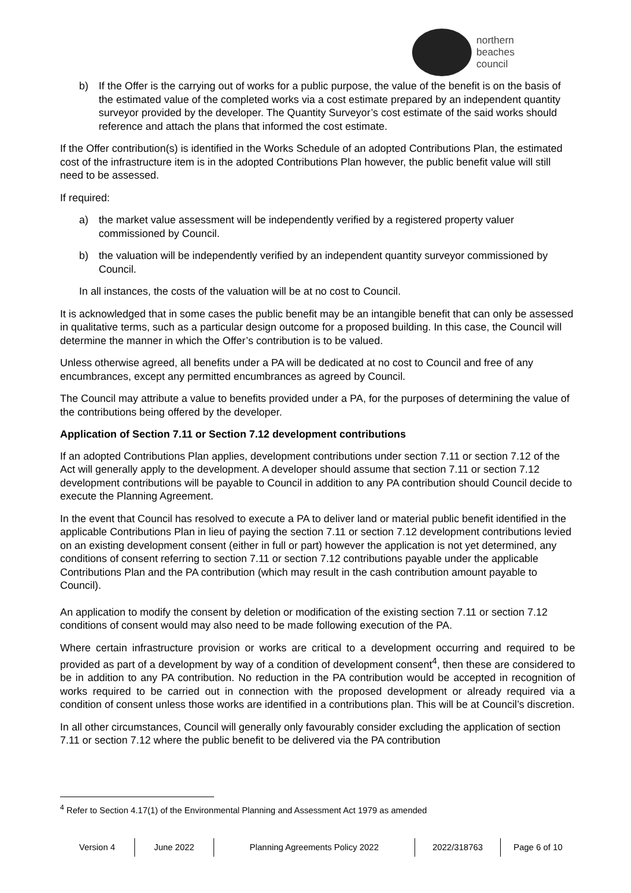northern
beaches
council
b) If the Offer is the carrying out of works for a public purpose, the value of the benefit is on the basis of the estimated value of the completed works via a cost estimate prepared by an independent quantity surveyor provided by the developer. The Quantity Surveyor’s cost estimate of the said works should reference and attach the plans that informed the cost estimate.
If the Offer contribution(s) is identified in the Works Schedule of an adopted Contributions Plan, the estimated cost of the infrastructure item is in the adopted Contributions Plan however, the public benefit value will still need to be assessed.
If required:
a) the market value assessment will be independently verified by a registered property valuer commissioned by Council.
b) the valuation will be independently verified by an independent quantity surveyor commissioned by Council.
In all instances, the costs of the valuation will be at no cost to Council.
It is acknowledged that in some cases the public benefit may be an intangible benefit that can only be assessed in qualitative terms, such as a particular design outcome for a proposed building. In this case, the Council will determine the manner in which the Offer’s contribution is to be valued.
Unless otherwise agreed, all benefits under a PA will be dedicated at no cost to Council and free of any encumbrances, except any permitted encumbrances as agreed by Council.
The Council may attribute a value to benefits provided under a PA, for the purposes of determining the value of the contributions being offered by the developer.
Application of Section 7.11 or Section 7.12 development contributions
If an adopted Contributions Plan applies, development contributions under section 7.11 or section 7.12 of the Act will generally apply to the development. A developer should assume that section 7.11 or section 7.12 development contributions will be payable to Council in addition to any PA contribution should Council decide to execute the Planning Agreement.
In the event that Council has resolved to execute a PA to deliver land or material public benefit identified in the applicable Contributions Plan in lieu of paying the section 7.11 or section 7.12 development contributions levied on an existing development consent (either in full or part) however the application is not yet determined, any conditions of consent referring to section 7.11 or section 7.12 contributions payable under the applicable Contributions Plan and the PA contribution (which may result in the cash contribution amount payable to Council).
An application to modify the consent by deletion or modification of the existing section 7.11 or section 7.12 conditions of consent would may also need to be made following execution of the PA.
Where certain infrastructure provision or works are critical to a development occurring and required to be provided as part of a development by way of a condition of development consent<sup>4</sup>, then these are considered to be in addition to any PA contribution. No reduction in the PA contribution would be accepted in recognition of works required to be carried out in connection with the proposed development or already required via a condition of consent unless those works are identified in a contributions plan. This will be at Council’s discretion.
In all other circumstances, Council will generally only favourably consider excluding the application of section 7.11 or section 7.12 where the public benefit to be delivered via the PA contribution
<sup>4</sup> Refer to Section 4.17(1) of the Environmental Planning and Assessment Act 1979 as amended
Version 4 June 2022 Planning Agreements Policy 2022 2022/318763 Page 6 of 10